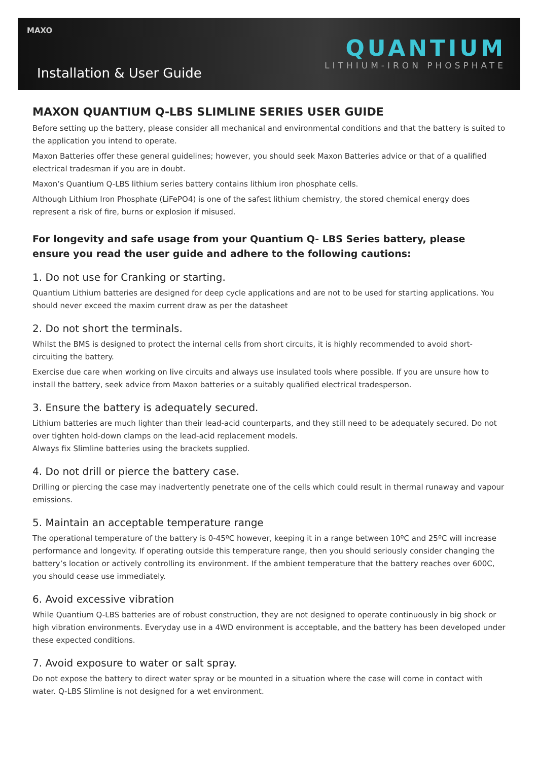MAXO
Installation & User Guide
QUANTIUM
LITHIUM-IRON PHOSPHATE
MAXON QUANTIUM Q-LBS SLIMLINE SERIES USER GUIDE
Before setting up the battery, please consider all mechanical and environmental conditions and that the battery is suited to the application you intend to operate.
Maxon Batteries offer these general guidelines; however, you should seek Maxon Batteries advice or that of a qualified electrical tradesman if you are in doubt.
Maxon’s Quantium Q-LBS lithium series battery contains lithium iron phosphate cells.
Although Lithium Iron Phosphate (LiFePO4) is one of the safest lithium chemistry, the stored chemical energy does represent a risk of fire, burns or explosion if misused.
For longevity and safe usage from your Quantium Q- LBS Series battery, please ensure you read the user guide and adhere to the following cautions:
1. Do not use for Cranking or starting.
Quantium Lithium batteries are designed for deep cycle applications and are not to be used for starting applications. You should never exceed the maxim current draw as per the datasheet
2. Do not short the terminals.
Whilst the BMS is designed to protect the internal cells from short circuits, it is highly recommended to avoid short-circuiting the battery.
Exercise due care when working on live circuits and always use insulated tools where possible. If you are unsure how to install the battery, seek advice from Maxon batteries or a suitably qualified electrical tradesperson.
3. Ensure the battery is adequately secured.
Lithium batteries are much lighter than their lead-acid counterparts, and they still need to be adequately secured. Do not over tighten hold-down clamps on the lead-acid replacement models.
Always fix Slimline batteries using the brackets supplied.
4. Do not drill or pierce the battery case.
Drilling or piercing the case may inadvertently penetrate one of the cells which could result in thermal runaway and vapour emissions.
5. Maintain an acceptable temperature range
The operational temperature of the battery is 0-45ºC however, keeping it in a range between 10ºC and 25ºC will increase performance and longevity. If operating outside this temperature range, then you should seriously consider changing the battery’s location or actively controlling its environment. If the ambient temperature that the battery reaches over 600C, you should cease use immediately.
6. Avoid excessive vibration
While Quantium Q-LBS batteries are of robust construction, they are not designed to operate continuously in big shock or high vibration environments. Everyday use in a 4WD environment is acceptable, and the battery has been developed under these expected conditions.
7. Avoid exposure to water or salt spray.
Do not expose the battery to direct water spray or be mounted in a situation where the case will come in contact with water. Q-LBS Slimline is not designed for a wet environment.